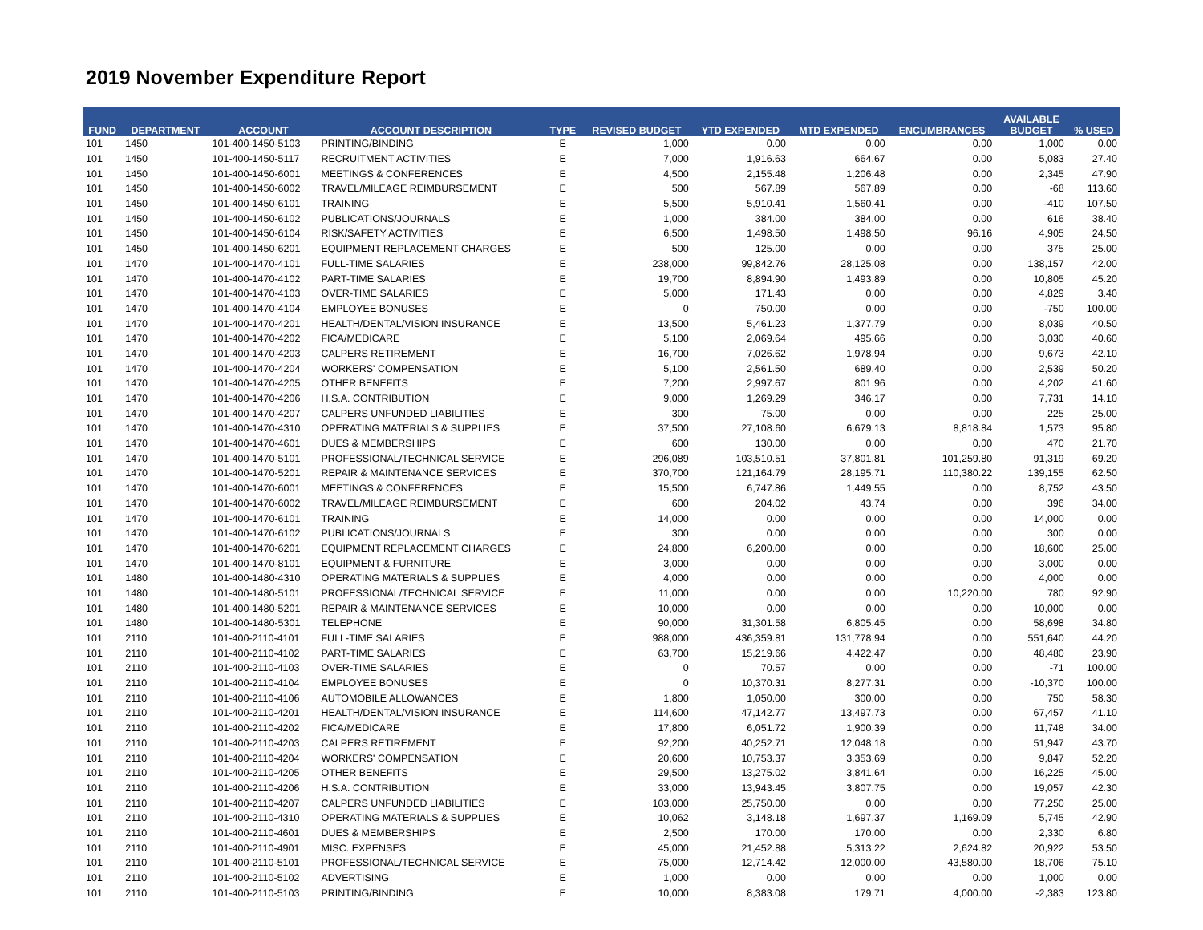2019 November Expenditure Report
| FUND | DEPARTMENT | ACCOUNT | ACCOUNT DESCRIPTION | TYPE | REVISED BUDGET | YTD EXPENDED | MTD EXPENDED | ENCUMBRANCES | AVAILABLE BUDGET | % USED |
| --- | --- | --- | --- | --- | --- | --- | --- | --- | --- | --- |
| 101 | 1450 | 101-400-1450-5103 | PRINTING/BINDING | E | 1,000 | 0.00 | 0.00 | 0.00 | 1,000 | 0.00 |
| 101 | 1450 | 101-400-1450-5117 | RECRUITMENT ACTIVITIES | E | 7,000 | 1,916.63 | 664.67 | 0.00 | 5,083 | 27.40 |
| 101 | 1450 | 101-400-1450-6001 | MEETINGS & CONFERENCES | E | 4,500 | 2,155.48 | 1,206.48 | 0.00 | 2,345 | 47.90 |
| 101 | 1450 | 101-400-1450-6002 | TRAVEL/MILEAGE REIMBURSEMENT | E | 500 | 567.89 | 567.89 | 0.00 | -68 | 113.60 |
| 101 | 1450 | 101-400-1450-6101 | TRAINING | E | 5,500 | 5,910.41 | 1,560.41 | 0.00 | -410 | 107.50 |
| 101 | 1450 | 101-400-1450-6102 | PUBLICATIONS/JOURNALS | E | 1,000 | 384.00 | 384.00 | 0.00 | 616 | 38.40 |
| 101 | 1450 | 101-400-1450-6104 | RISK/SAFETY ACTIVITIES | E | 6,500 | 1,498.50 | 1,498.50 | 96.16 | 4,905 | 24.50 |
| 101 | 1450 | 101-400-1450-6201 | EQUIPMENT REPLACEMENT CHARGES | E | 500 | 125.00 | 0.00 | 0.00 | 375 | 25.00 |
| 101 | 1470 | 101-400-1470-4101 | FULL-TIME SALARIES | E | 238,000 | 99,842.76 | 28,125.08 | 0.00 | 138,157 | 42.00 |
| 101 | 1470 | 101-400-1470-4102 | PART-TIME SALARIES | E | 19,700 | 8,894.90 | 1,493.89 | 0.00 | 10,805 | 45.20 |
| 101 | 1470 | 101-400-1470-4103 | OVER-TIME SALARIES | E | 5,000 | 171.43 | 0.00 | 0.00 | 4,829 | 3.40 |
| 101 | 1470 | 101-400-1470-4104 | EMPLOYEE BONUSES | E | 0 | 750.00 | 0.00 | 0.00 | -750 | 100.00 |
| 101 | 1470 | 101-400-1470-4201 | HEALTH/DENTAL/VISION INSURANCE | E | 13,500 | 5,461.23 | 1,377.79 | 0.00 | 8,039 | 40.50 |
| 101 | 1470 | 101-400-1470-4202 | FICA/MEDICARE | E | 5,100 | 2,069.64 | 495.66 | 0.00 | 3,030 | 40.60 |
| 101 | 1470 | 101-400-1470-4203 | CALPERS RETIREMENT | E | 16,700 | 7,026.62 | 1,978.94 | 0.00 | 9,673 | 42.10 |
| 101 | 1470 | 101-400-1470-4204 | WORKERS' COMPENSATION | E | 5,100 | 2,561.50 | 689.40 | 0.00 | 2,539 | 50.20 |
| 101 | 1470 | 101-400-1470-4205 | OTHER BENEFITS | E | 7,200 | 2,997.67 | 801.96 | 0.00 | 4,202 | 41.60 |
| 101 | 1470 | 101-400-1470-4206 | H.S.A. CONTRIBUTION | E | 9,000 | 1,269.29 | 346.17 | 0.00 | 7,731 | 14.10 |
| 101 | 1470 | 101-400-1470-4207 | CALPERS UNFUNDED LIABILITIES | E | 300 | 75.00 | 0.00 | 0.00 | 225 | 25.00 |
| 101 | 1470 | 101-400-1470-4310 | OPERATING MATERIALS & SUPPLIES | E | 37,500 | 27,108.60 | 6,679.13 | 8,818.84 | 1,573 | 95.80 |
| 101 | 1470 | 101-400-1470-4601 | DUES & MEMBERSHIPS | E | 600 | 130.00 | 0.00 | 0.00 | 470 | 21.70 |
| 101 | 1470 | 101-400-1470-5101 | PROFESSIONAL/TECHNICAL SERVICE | E | 296,089 | 103,510.51 | 37,801.81 | 101,259.80 | 91,319 | 69.20 |
| 101 | 1470 | 101-400-1470-5201 | REPAIR & MAINTENANCE SERVICES | E | 370,700 | 121,164.79 | 28,195.71 | 110,380.22 | 139,155 | 62.50 |
| 101 | 1470 | 101-400-1470-6001 | MEETINGS & CONFERENCES | E | 15,500 | 6,747.86 | 1,449.55 | 0.00 | 8,752 | 43.50 |
| 101 | 1470 | 101-400-1470-6002 | TRAVEL/MILEAGE REIMBURSEMENT | E | 600 | 204.02 | 43.74 | 0.00 | 396 | 34.00 |
| 101 | 1470 | 101-400-1470-6101 | TRAINING | E | 14,000 | 0.00 | 0.00 | 0.00 | 14,000 | 0.00 |
| 101 | 1470 | 101-400-1470-6102 | PUBLICATIONS/JOURNALS | E | 300 | 0.00 | 0.00 | 0.00 | 300 | 0.00 |
| 101 | 1470 | 101-400-1470-6201 | EQUIPMENT REPLACEMENT CHARGES | E | 24,800 | 6,200.00 | 0.00 | 0.00 | 18,600 | 25.00 |
| 101 | 1470 | 101-400-1470-8101 | EQUIPMENT & FURNITURE | E | 3,000 | 0.00 | 0.00 | 0.00 | 3,000 | 0.00 |
| 101 | 1480 | 101-400-1480-4310 | OPERATING MATERIALS & SUPPLIES | E | 4,000 | 0.00 | 0.00 | 0.00 | 4,000 | 0.00 |
| 101 | 1480 | 101-400-1480-5101 | PROFESSIONAL/TECHNICAL SERVICE | E | 11,000 | 0.00 | 0.00 | 10,220.00 | 780 | 92.90 |
| 101 | 1480 | 101-400-1480-5201 | REPAIR & MAINTENANCE SERVICES | E | 10,000 | 0.00 | 0.00 | 0.00 | 10,000 | 0.00 |
| 101 | 1480 | 101-400-1480-5301 | TELEPHONE | E | 90,000 | 31,301.58 | 6,805.45 | 0.00 | 58,698 | 34.80 |
| 101 | 2110 | 101-400-2110-4101 | FULL-TIME SALARIES | E | 988,000 | 436,359.81 | 131,778.94 | 0.00 | 551,640 | 44.20 |
| 101 | 2110 | 101-400-2110-4102 | PART-TIME SALARIES | E | 63,700 | 15,219.66 | 4,422.47 | 0.00 | 48,480 | 23.90 |
| 101 | 2110 | 101-400-2110-4103 | OVER-TIME SALARIES | E | 0 | 70.57 | 0.00 | 0.00 | -71 | 100.00 |
| 101 | 2110 | 101-400-2110-4104 | EMPLOYEE BONUSES | E | 0 | 10,370.31 | 8,277.31 | 0.00 | -10,370 | 100.00 |
| 101 | 2110 | 101-400-2110-4106 | AUTOMOBILE ALLOWANCES | E | 1,800 | 1,050.00 | 300.00 | 0.00 | 750 | 58.30 |
| 101 | 2110 | 101-400-2110-4201 | HEALTH/DENTAL/VISION INSURANCE | E | 114,600 | 47,142.77 | 13,497.73 | 0.00 | 67,457 | 41.10 |
| 101 | 2110 | 101-400-2110-4202 | FICA/MEDICARE | E | 17,800 | 6,051.72 | 1,900.39 | 0.00 | 11,748 | 34.00 |
| 101 | 2110 | 101-400-2110-4203 | CALPERS RETIREMENT | E | 92,200 | 40,252.71 | 12,048.18 | 0.00 | 51,947 | 43.70 |
| 101 | 2110 | 101-400-2110-4204 | WORKERS' COMPENSATION | E | 20,600 | 10,753.37 | 3,353.69 | 0.00 | 9,847 | 52.20 |
| 101 | 2110 | 101-400-2110-4205 | OTHER BENEFITS | E | 29,500 | 13,275.02 | 3,841.64 | 0.00 | 16,225 | 45.00 |
| 101 | 2110 | 101-400-2110-4206 | H.S.A. CONTRIBUTION | E | 33,000 | 13,943.45 | 3,807.75 | 0.00 | 19,057 | 42.30 |
| 101 | 2110 | 101-400-2110-4207 | CALPERS UNFUNDED LIABILITIES | E | 103,000 | 25,750.00 | 0.00 | 0.00 | 77,250 | 25.00 |
| 101 | 2110 | 101-400-2110-4310 | OPERATING MATERIALS & SUPPLIES | E | 10,062 | 3,148.18 | 1,697.37 | 1,169.09 | 5,745 | 42.90 |
| 101 | 2110 | 101-400-2110-4601 | DUES & MEMBERSHIPS | E | 2,500 | 170.00 | 170.00 | 0.00 | 2,330 | 6.80 |
| 101 | 2110 | 101-400-2110-4901 | MISC. EXPENSES | E | 45,000 | 21,452.88 | 5,313.22 | 2,624.82 | 20,922 | 53.50 |
| 101 | 2110 | 101-400-2110-5101 | PROFESSIONAL/TECHNICAL SERVICE | E | 75,000 | 12,714.42 | 12,000.00 | 43,580.00 | 18,706 | 75.10 |
| 101 | 2110 | 101-400-2110-5102 | ADVERTISING | E | 1,000 | 0.00 | 0.00 | 0.00 | 1,000 | 0.00 |
| 101 | 2110 | 101-400-2110-5103 | PRINTING/BINDING | E | 10,000 | 8,383.08 | 179.71 | 4,000.00 | -2,383 | 123.80 |